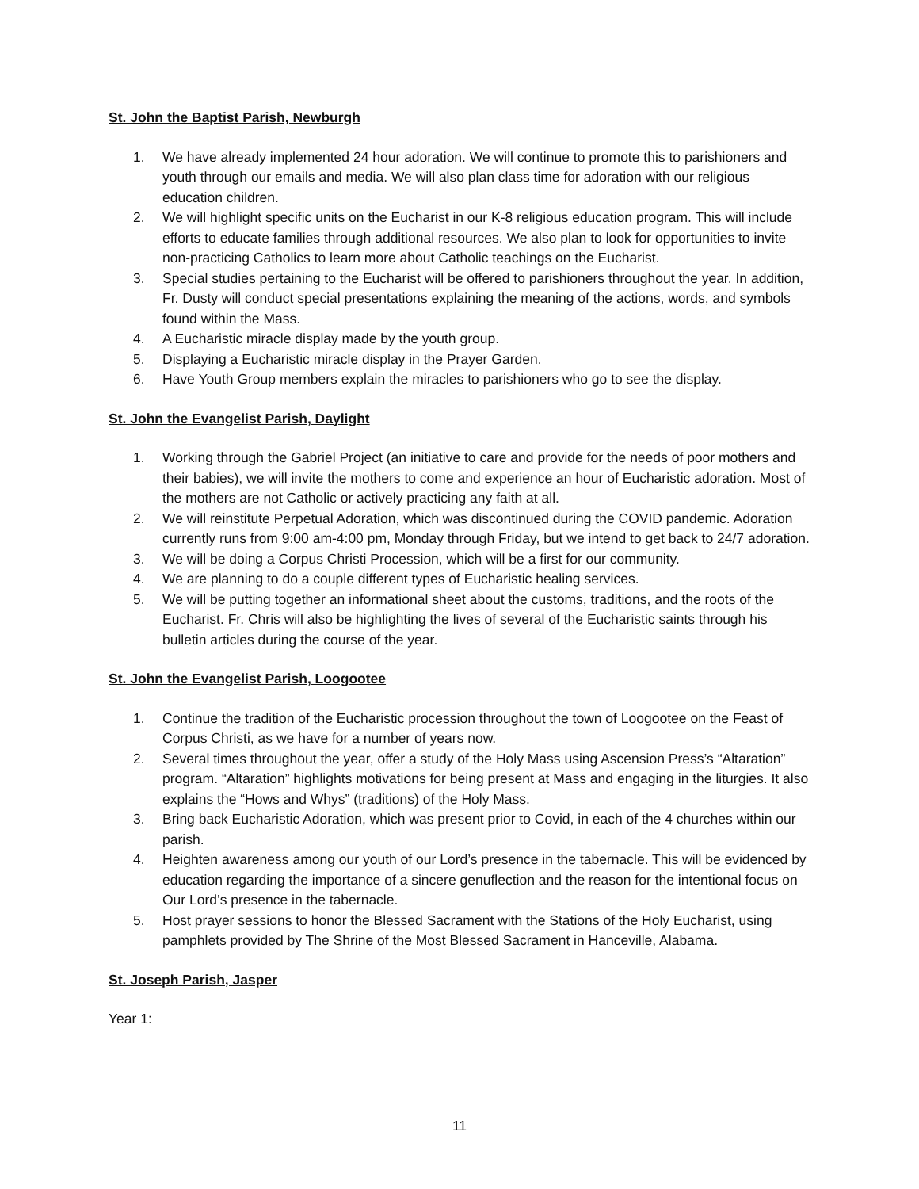St. John the Baptist Parish, Newburgh
1. We have already implemented 24 hour adoration. We will continue to promote this to parishioners and youth through our emails and media. We will also plan class time for adoration with our religious education children.
2. We will highlight specific units on the Eucharist in our K-8 religious education program. This will include efforts to educate families through additional resources. We also plan to look for opportunities to invite non-practicing Catholics to learn more about Catholic teachings on the Eucharist.
3. Special studies pertaining to the Eucharist will be offered to parishioners throughout the year. In addition, Fr. Dusty will conduct special presentations explaining the meaning of the actions, words, and symbols found within the Mass.
4. A Eucharistic miracle display made by the youth group.
5. Displaying a Eucharistic miracle display in the Prayer Garden.
6. Have Youth Group members explain the miracles to parishioners who go to see the display.
St. John the Evangelist Parish, Daylight
1. Working through the Gabriel Project (an initiative to care and provide for the needs of poor mothers and their babies), we will invite the mothers to come and experience an hour of Eucharistic adoration. Most of the mothers are not Catholic or actively practicing any faith at all.
2. We will reinstitute Perpetual Adoration, which was discontinued during the COVID pandemic. Adoration currently runs from 9:00 am-4:00 pm, Monday through Friday, but we intend to get back to 24/7 adoration.
3. We will be doing a Corpus Christi Procession, which will be a first for our community.
4. We are planning to do a couple different types of Eucharistic healing services.
5. We will be putting together an informational sheet about the customs, traditions, and the roots of the Eucharist. Fr. Chris will also be highlighting the lives of several of the Eucharistic saints through his bulletin articles during the course of the year.
St. John the Evangelist Parish, Loogootee
1. Continue the tradition of the Eucharistic procession throughout the town of Loogootee on the Feast of Corpus Christi, as we have for a number of years now.
2. Several times throughout the year, offer a study of the Holy Mass using Ascension Press’s “Altaration” program. “Altaration” highlights motivations for being present at Mass and engaging in the liturgies. It also explains the “Hows and Whys” (traditions) of the Holy Mass.
3. Bring back Eucharistic Adoration, which was present prior to Covid, in each of the 4 churches within our parish.
4. Heighten awareness among our youth of our Lord’s presence in the tabernacle. This will be evidenced by education regarding the importance of a sincere genuflection and the reason for the intentional focus on Our Lord’s presence in the tabernacle.
5. Host prayer sessions to honor the Blessed Sacrament with the Stations of the Holy Eucharist, using pamphlets provided by The Shrine of the Most Blessed Sacrament in Hanceville, Alabama.
St. Joseph Parish, Jasper
Year 1:
11